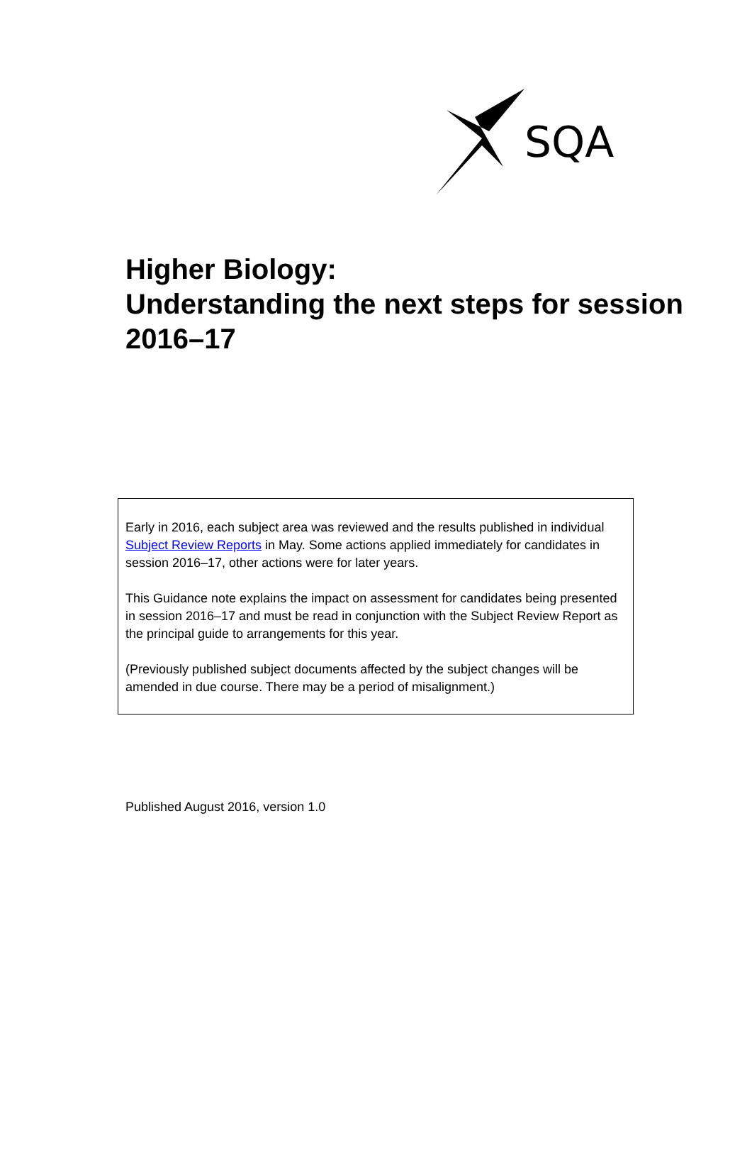SQA
Higher Biology:
Understanding the next steps for session 2016–17
Early in 2016, each subject area was reviewed and the results published in individual Subject Review Reports in May. Some actions applied immediately for candidates in session 2016–17, other actions were for later years.
This Guidance note explains the impact on assessment for candidates being presented in session 2016–17 and must be read in conjunction with the Subject Review Report as the principal guide to arrangements for this year.
(Previously published subject documents affected by the subject changes will be amended in due course. There may be a period of misalignment.)
Published August 2016, version 1.0